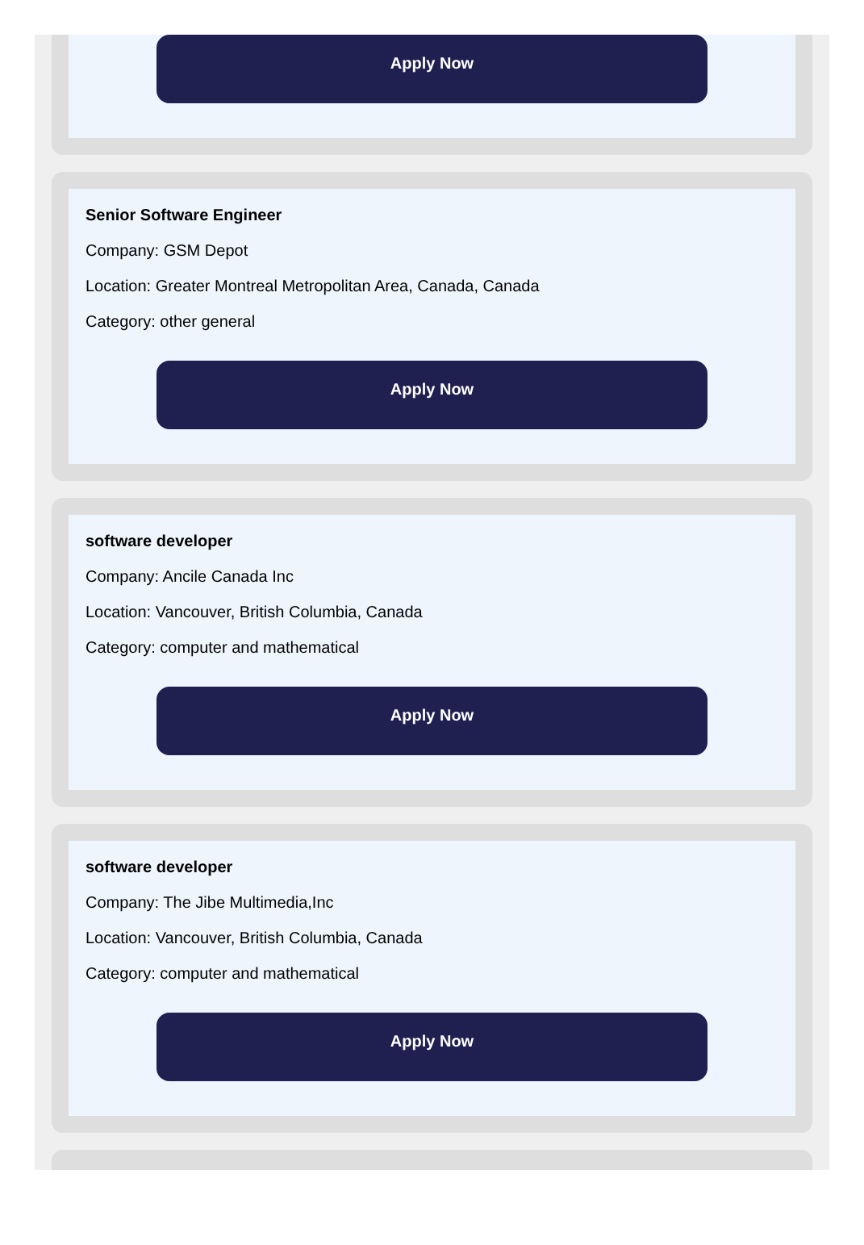Apply Now
Senior Software Engineer
Company: GSM Depot
Location: Greater Montreal Metropolitan Area, Canada, Canada
Category: other general
Apply Now
software developer
Company: Ancile Canada Inc
Location: Vancouver, British Columbia, Canada
Category: computer and mathematical
Apply Now
software developer
Company: The Jibe Multimedia,Inc
Location: Vancouver, British Columbia, Canada
Category: computer and mathematical
Apply Now